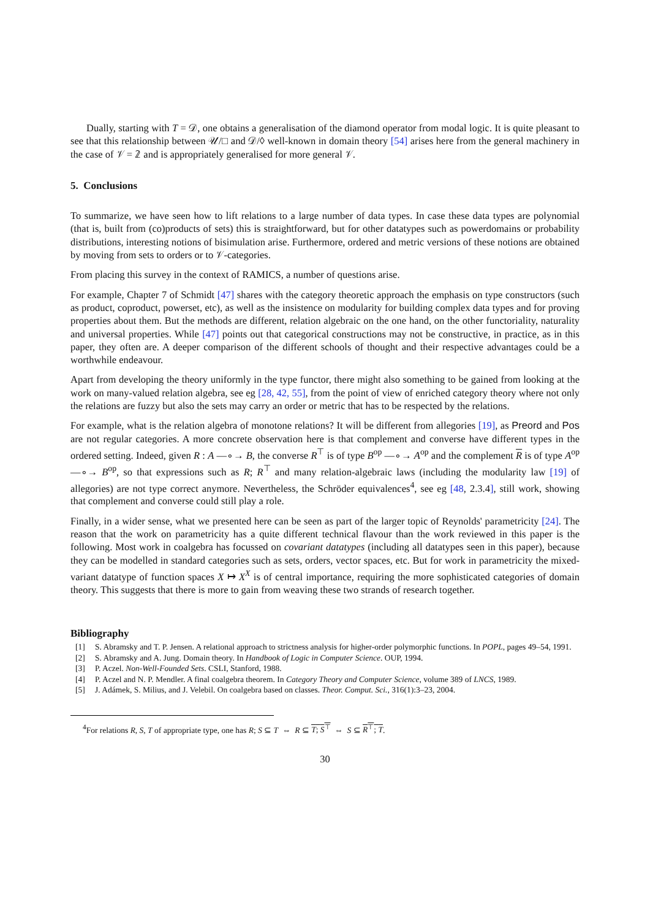Dually, starting with T = 𝒟, one obtains a generalisation of the diamond operator from modal logic. It is quite pleasant to see that this relationship between 𝒰/□ and 𝒟/◊ well-known in domain theory [54] arises here from the general machinery in the case of 𝒱 = 𝟚 and is appropriately generalised for more general 𝒱.
5. Conclusions
To summarize, we have seen how to lift relations to a large number of data types. In case these data types are polynomial (that is, built from (co)products of sets) this is straightforward, but for other datatypes such as powerdomains or probability distributions, interesting notions of bisimulation arise. Furthermore, ordered and metric versions of these notions are obtained by moving from sets to orders or to 𝒱-categories.
From placing this survey in the context of RAMICS, a number of questions arise.
For example, Chapter 7 of Schmidt [47] shares with the category theoretic approach the emphasis on type constructors (such as product, coproduct, powerset, etc), as well as the insistence on modularity for building complex data types and for proving properties about them. But the methods are different, relation algebraic on the one hand, on the other functoriality, naturality and universal properties. While [47] points out that categorical constructions may not be constructive, in practice, as in this paper, they often are. A deeper comparison of the different schools of thought and their respective advantages could be a worthwhile endeavour.
Apart from developing the theory uniformly in the type functor, there might also something to be gained from looking at the work on many-valued relation algebra, see eg [28, 42, 55], from the point of view of enriched category theory where not only the relations are fuzzy but also the sets may carry an order or metric that has to be respected by the relations.
For example, what is the relation algebra of monotone relations? It will be different from allegories [19], as Preord and Pos are not regular categories. A more concrete observation here is that complement and converse have different types in the ordered setting. Indeed, given R : A —∘→ B, the converse R<sup>⊤</sup> is of type B<sup>op</sup> —∘→ A<sup>op</sup> and the complement R is of type A<sup>op</sup> —∘→ B<sup>op</sup>, so that expressions such as R; R<sup>⊤</sup> and many relation-algebraic laws (including the modularity law [19] of allegories) are not type correct anymore. Nevertheless, the Schröder equivalences<sup>4</sup>, see eg [48, 2.3.4], still work, showing that complement and converse could still play a role.
Finally, in a wider sense, what we presented here can be seen as part of the larger topic of Reynolds' parametricity [24]. The reason that the work on parametricity has a quite different technical flavour than the work reviewed in this paper is the following. Most work in coalgebra has focussed on covariant datatypes (including all datatypes seen in this paper), because they can be modelled in standard categories such as sets, orders, vector spaces, etc. But for work in parametricity the mixed-variant datatype of function spaces X ↦ X<sup>X</sup> is of central importance, requiring the more sophisticated categories of domain theory. This suggests that there is more to gain from weaving these two strands of research together.
Bibliography
[1] S. Abramsky and T. P. Jensen. A relational approach to strictness analysis for higher-order polymorphic functions. In POPL, pages 49–54, 1991.
[2] S. Abramsky and A. Jung. Domain theory. In Handbook of Logic in Computer Science. OUP, 1994.
[3] P. Aczel. Non-Well-Founded Sets. CSLI, Stanford, 1988.
[4] P. Aczel and N. P. Mendler. A final coalgebra theorem. In Category Theory and Computer Science, volume 389 of LNCS, 1989.
[5] J. Adámek, S. Milius, and J. Velebil. On coalgebra based on classes. Theor. Comput. Sci., 316(1):3–23, 2004.
<sup>4</sup> For relations R, S, T of appropriate type, one has R; S ⊆ T ⇔ R ⊆ T; S<sup>⊤</sup> ⇔ S ⊆ R<sup>⊤</sup>; T.
30